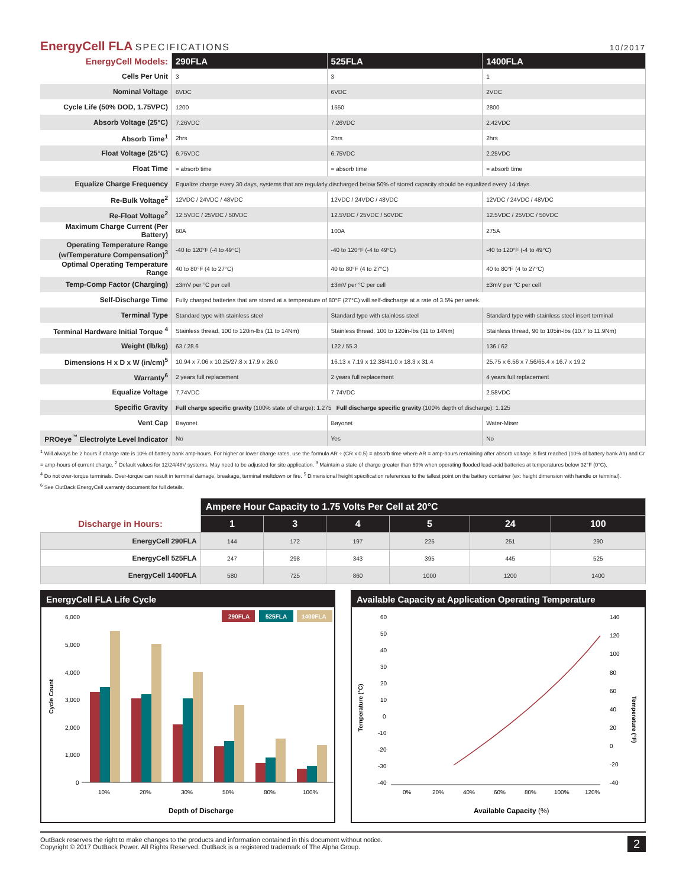EnergyCell FLA SPECIFICATIONS
10/2017
| EnergyCell Models: | 290FLA | 525FLA | 1400FLA |
| --- | --- | --- | --- |
| Cells Per Unit | 3 | 3 | 1 |
| Nominal Voltage | 6VDC | 6VDC | 2VDC |
| Cycle Life (50% DOD, 1.75VPC) | 1200 | 1550 | 2800 |
| Absorb Voltage (25°C) | 7.26VDC | 7.26VDC | 2.42VDC |
| Absorb Time<sup>1</sup> | 2hrs | 2hrs | 2hrs |
| Float Voltage (25°C) | 6.75VDC | 6.75VDC | 2.25VDC |
| Float Time | = absorb time | = absorb time | = absorb time |
| Equalize Charge Frequency | Equalize charge every 30 days, systems that are regularly discharged below 50% of stored capacity should be equalized every 14 days. | | |
| Re-Bulk Voltage<sup>2</sup> | 12VDC / 24VDC / 48VDC | 12VDC / 24VDC / 48VDC | 12VDC / 24VDC / 48VDC |
| Re-Float Voltage<sup>2</sup> | 12.5VDC / 25VDC / 50VDC | 12.5VDC / 25VDC / 50VDC | 12.5VDC / 25VDC / 50VDC |
| Maximum Charge Current (Per Battery) | 60A | 100A | 275A |
| Operating Temperature Range (w/Temperature Compensation)<sup>3</sup> | -40 to 120°F (-4 to 49°C) | -40 to 120°F (-4 to 49°C) | -40 to 120°F (-4 to 49°C) |
| Optimal Operating Temperature Range | 40 to 80°F (4 to 27°C) | 40 to 80°F (4 to 27°C) | 40 to 80°F (4 to 27°C) |
| Temp-Comp Factor (Charging) | ±3mV per °C per cell | ±3mV per °C per cell | ±3mV per °C per cell |
| Self-Discharge Time | Fully charged batteries that are stored at a temperature of 80°F (27°C) will self-discharge at a rate of 3.5% per week. | | |
| Terminal Type | Standard type with stainless steel | Standard type with stainless steel | Standard type with stainless steel insert terminal |
| Terminal Hardware Initial Torque <sup>4</sup> | Stainless thread, 100 to 120in-lbs (11 to 14Nm) | Stainless thread, 100 to 120in-lbs (11 to 14Nm) | Stainless thread, 90 to 105in-lbs (10.7 to 11.9Nm) |
| Weight (lb/kg) | 63 / 28.6 | 122 / 55.3 | 136 / 62 |
| Dimensions H x D x W (in/cm)<sup>5</sup> | 10.94 x 7.06 x 10.25/27.8 x 17.9 x 26.0 | 16.13 x 7.19 x 12.38/41.0 x 18.3 x 31.4 | 25.75 x 6.56 x 7.56/65.4 x 16.7 x 19.2 |
| Warranty<sup>6</sup> | 2 years full replacement | 2 years full replacement | 4 years full replacement |
| Equalize Voltage | 7.74VDC | 7.74VDC | 2.58VDC |
| Specific Gravity | Full charge specific gravity (100% state of charge): 1.275 Full discharge specific gravity (100% depth of discharge): 1.125 | | |
| Vent Cap | Bayonet | Bayonet | Water-Miser |
| PROeye<sup>™</sup> Electrolyte Level Indicator | No | Yes | No |
<sup>1</sup> Will always be 2 hours if charge rate is 10% of battery bank amp-hours. For higher or lower charge rates, use the formula AR ÷ (CR x 0.5) = absorb time where AR = amp-hours remaining after absorb voltage is first reached (10% of battery bank Ah) and Cr = amp-hours of current charge. <sup>2</sup> Default values for 12/24/48V systems. May need to be adjusted for site application. <sup>3</sup> Maintain a state of charge greater than 60% when operating flooded lead-acid batteries at temperatures below 32°F (0°C).
<sup>4</sup> Do not over-torque terminals. Over-torque can result in terminal damage, breakage, terminal meltdown or fire. <sup>5</sup> Dimensional height specification references to the tallest point on the battery container (ex: height dimension with handle or terminal).
<sup>6</sup> See OutBack EnergyCell warranty document for full details.
| | Ampere Hour Capacity to 1.75 Volts Per Cell at 20°C | | | | | |
| Discharge in Hours: | 1 | 3 | 4 | 5 | 24 | 100 |
| EnergyCell 290FLA | 144 | 172 | 197 | 225 | 251 | 290 |
| EnergyCell 525FLA | 247 | 298 | 343 | 395 | 445 | 525 |
| EnergyCell 1400FLA | 580 | 725 | 860 | 1000 | 1200 | 1400 |
EnergyCell FLA Life Cycle
Cycle Count
6,000
5,000
4,000
3,000
2,000
1,000
0
290FLA
525FLA
1400FLA
10%
20%
30%
50%
80%
100%
Depth of Discharge
Available Capacity at Application Operating Temperature
Temperature (°C)
Temperature (°F)
60
50
40
30
20
10
0
-10
-20
-30
-40
140
120
100
80
60
40
20
0
-20
-40
0%
20%
40%
60%
80%
100%
120%
Available Capacity (%)
OutBack reserves the right to make changes to the products and information contained in this document without notice.
Copyright © 2017 OutBack Power. All Rights Reserved. OutBack is a registered trademark of The Alpha Group.
2